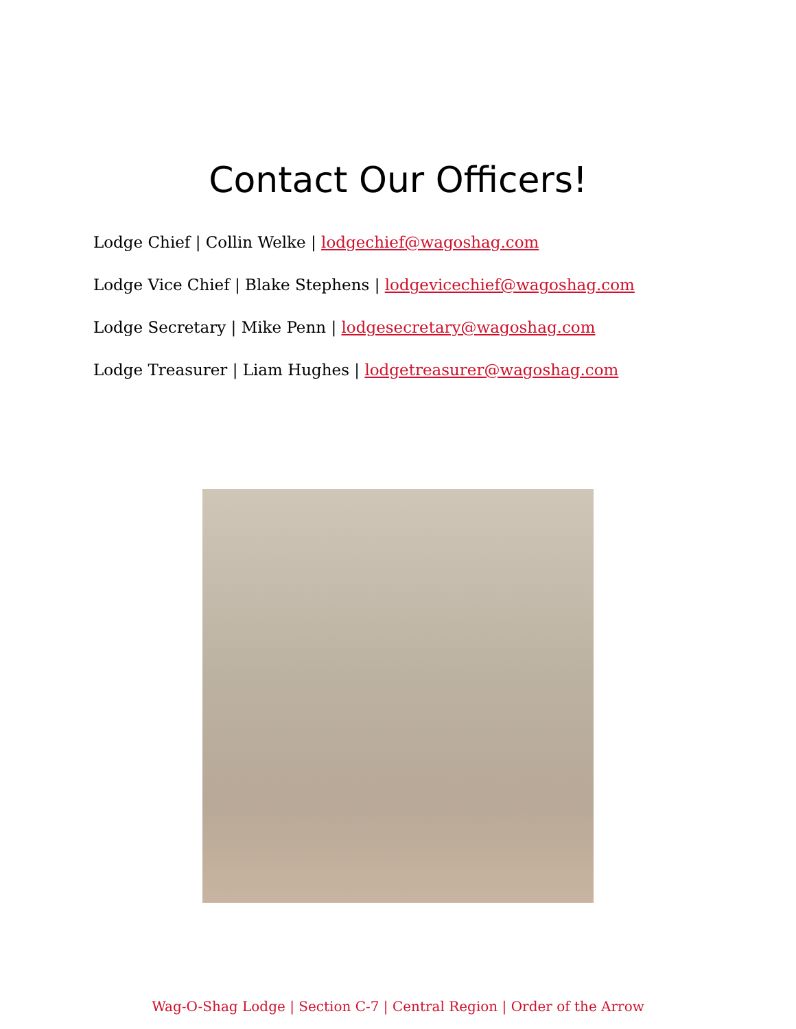Contact Our Officers!
Lodge Chief | Collin Welke | lodgechief@wagoshag.com
Lodge Vice Chief | Blake Stephens | lodgevicechief@wagoshag.com
Lodge Secretary | Mike Penn | lodgesecretary@wagoshag.com
Lodge Treasurer | Liam Hughes | lodgetreasurer@wagoshag.com
Wag-O-Shag Lodge | Section C-7 | Central Region | Order of the Arrow